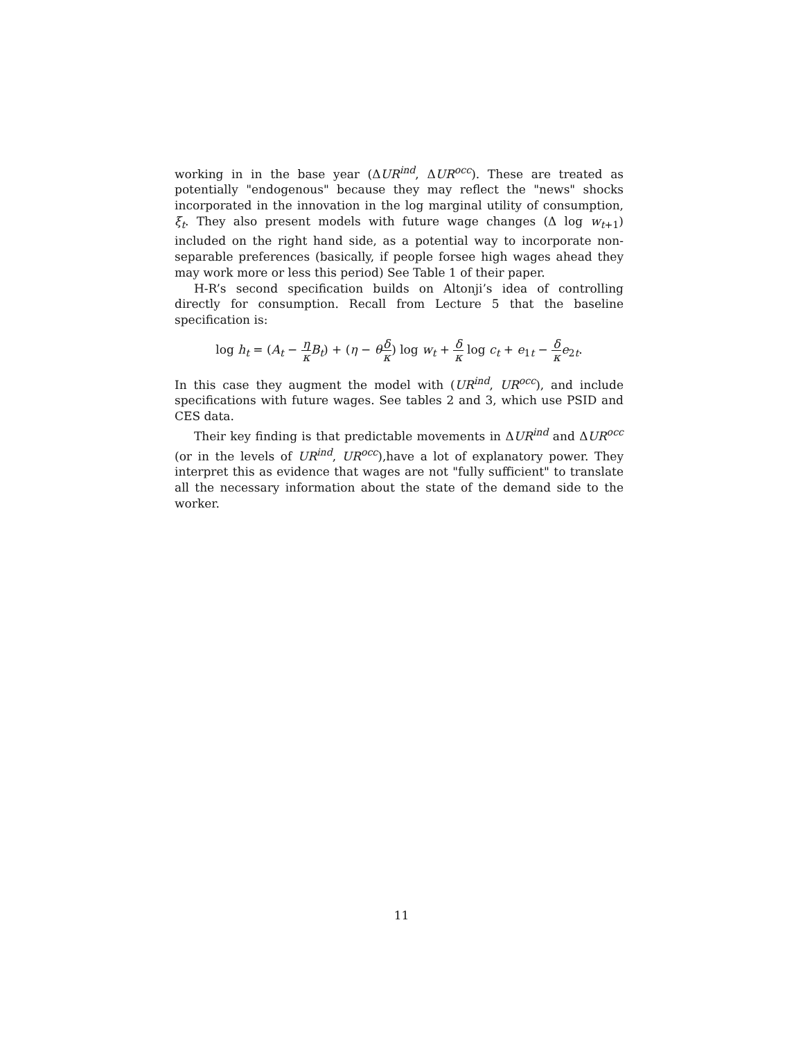working in in the base year (ΔUR<sup>ind</sup>, ΔUR<sup>occ</sup>). These are treated as potentially "endogenous" because they may reflect the "news" shocks incorporated in the innovation in the log marginal utility of consumption, ξ<sub>t</sub>. They also present models with future wage changes (Δ log w<sub>t+1</sub>) included on the right hand side, as a potential way to incorporate non-separable preferences (basically, if people forsee high wages ahead they may work more or less this period) See Table 1 of their paper.
H-R’s second specification builds on Altonji’s idea of controlling directly for consumption. Recall from Lecture 5 that the baseline specification is:
log h<sub>t</sub> = (A<sub>t</sub> − η κ B<sub>t</sub>) + (η − θδ κ) log w<sub>t</sub> + δ κ log c<sub>t</sub> + e<sub>1t</sub> − δ κ e<sub>2t</sub>.
In this case they augment the model with (UR<sup>ind</sup>, UR<sup>occ</sup>), and include specifications with future wages. See tables 2 and 3, which use PSID and CES data.
Their key finding is that predictable movements in ΔUR<sup>ind</sup> and ΔUR<sup>occ</sup> (or in the levels of UR<sup>ind</sup>, UR<sup>occ</sup>),have a lot of explanatory power. They interpret this as evidence that wages are not "fully sufficient" to translate all the necessary information about the state of the demand side to the worker.
11